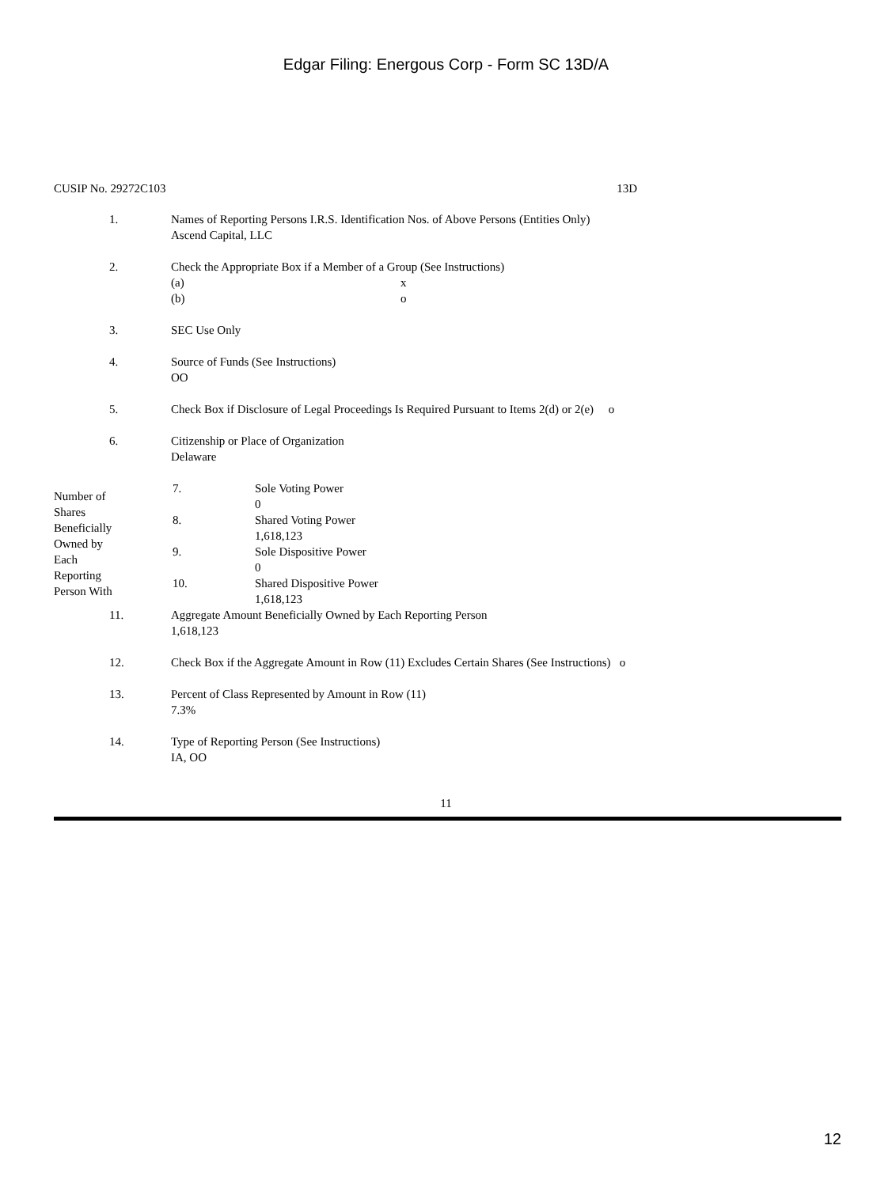Edgar Filing: Energous Corp - Form SC 13D/A
CUSIP No. 29272C103 13D
| 1. | Names of Reporting Persons I.R.S. Identification Nos. of Above Persons (Entities Only) Ascend Capital, LLC |
| 2. | Check the Appropriate Box if a Member of a Group (See Instructions) (a) x (b) o |
| 3. | SEC Use Only |
| 4. | Source of Funds (See Instructions) OO |
| 5. | Check Box if Disclosure of Legal Proceedings Is Required Pursuant to Items 2(d) or 2(e) o |
| 6. | Citizenship or Place of Organization Delaware |
| Number of Shares Beneficially Owned by Each Reporting Person With | 7. | Sole Voting Power 0 |
| | 8. | Shared Voting Power 1,618,123 |
| | 9. | Sole Dispositive Power 0 |
| | 10. | Shared Dispositive Power 1,618,123 |
| 11. | Aggregate Amount Beneficially Owned by Each Reporting Person 1,618,123 |
| 12. | Check Box if the Aggregate Amount in Row (11) Excludes Certain Shares (See Instructions) o |
| 13. | Percent of Class Represented by Amount in Row (11) 7.3% |
| 14. | Type of Reporting Person (See Instructions) IA, OO |
11
12